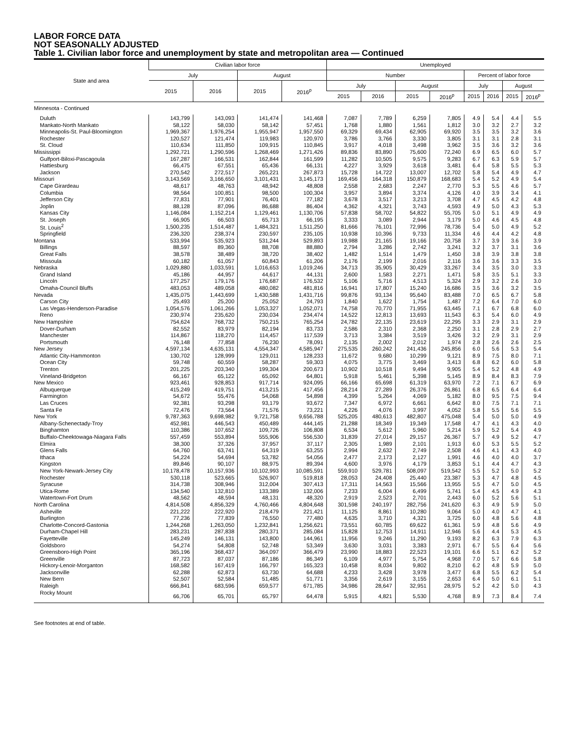LABOR FORCE DATA
NOT SEASONALLY ADJUSTED
Table 1. Civilian labor force and unemployment by state and metropolitan area — Continued
| State and area | Civilian labor force | | | | Unemployed | | | | | | | |
| --- | --- | --- | --- | --- | --- | --- | --- | --- | --- | --- | --- | --- |
| | July | | August | | Number | | | | Percent of labor force | | | |
| | 2015 | 2016 | 2015 | 2016<sup>p</sup> | July | | August | | July | | August | |
| | | | | | 2015 | 2016 | 2015 | 2016<sup>p</sup> | 2015 | 2016 | 2015 | 2016<sup>p</sup> |
| Minnesota - Continued | | | | | | | | | | | | |
| Duluth | 143,799 | 143,093 | 141,474 | 141,468 | 7,087 | 7,789 | 6,259 | 7,805 | 4.9 | 5.4 | 4.4 | 5.5 |
| Mankato-North Mankato | 58,122 | 58,030 | 58,142 | 57,451 | 1,768 | 1,880 | 1,561 | 1,812 | 3.0 | 3.2 | 2.7 | 3.2 |
| Minneapolis-St. Paul-Bloomington | 1,969,367 | 1,976,254 | 1,955,947 | 1,957,550 | 69,329 | 69,434 | 62,905 | 69,920 | 3.5 | 3.5 | 3.2 | 3.6 |
| Rochester | 120,527 | 121,474 | 119,983 | 120,970 | 3,786 | 3,766 | 3,330 | 3,805 | 3.1 | 3.1 | 2.8 | 3.1 |
| St. Cloud | 110,634 | 111,850 | 109,915 | 110,845 | 3,917 | 4,018 | 3,498 | 3,962 | 3.5 | 3.6 | 3.2 | 3.6 |
| Mississippi | 1,292,721 | 1,290,596 | 1,268,469 | 1,271,426 | 89,836 | 83,890 | 75,600 | 72,240 | 6.9 | 6.5 | 6.0 | 5.7 |
| Gulfport-Biloxi-Pascagoula | 167,287 | 166,531 | 162,844 | 161,599 | 11,282 | 10,505 | 9,575 | 9,283 | 6.7 | 6.3 | 5.9 | 5.7 |
| Hattiesburg | 66,475 | 67,551 | 65,436 | 66,131 | 4,227 | 3,929 | 3,618 | 3,481 | 6.4 | 5.8 | 5.5 | 5.3 |
| Jackson | 270,542 | 272,517 | 265,221 | 267,873 | 15,728 | 14,722 | 13,007 | 12,702 | 5.8 | 5.4 | 4.9 | 4.7 |
| Missouri | 3,143,569 | 3,166,650 | 3,101,431 | 3,145,173 | 169,456 | 164,318 | 150,879 | 168,683 | 5.4 | 5.2 | 4.9 | 5.4 |
| Cape Girardeau | 48,617 | 48,763 | 48,942 | 48,808 | 2,558 | 2,683 | 2,247 | 2,770 | 5.3 | 5.5 | 4.6 | 5.7 |
| Columbia | 98,564 | 100,851 | 98,500 | 100,304 | 3,957 | 3,894 | 3,374 | 4,126 | 4.0 | 3.9 | 3.4 | 4.1 |
| Jefferson City | 77,831 | 77,901 | 76,401 | 77,182 | 3,678 | 3,517 | 3,213 | 3,708 | 4.7 | 4.5 | 4.2 | 4.8 |
| Joplin | 88,128 | 87,096 | 86,688 | 86,404 | 4,362 | 4,321 | 3,743 | 4,593 | 4.9 | 5.0 | 4.3 | 5.3 |
| Kansas City | 1,146,084 | 1,152,214 | 1,129,461 | 1,130,706 | 57,838 | 58,702 | 54,822 | 55,705 | 5.0 | 5.1 | 4.9 | 4.9 |
| St. Joseph | 66,905 | 66,503 | 65,713 | 66,195 | 3,333 | 3,089 | 2,944 | 3,179 | 5.0 | 4.6 | 4.5 | 4.8 |
| St. Louis<sup>2</sup> | 1,500,235 | 1,514,487 | 1,484,321 | 1,511,250 | 81,666 | 76,101 | 72,996 | 78,736 | 5.4 | 5.0 | 4.9 | 5.2 |
| Springfield | 236,320 | 238,374 | 230,597 | 235,105 | 10,938 | 10,396 | 9,733 | 11,334 | 4.6 | 4.4 | 4.2 | 4.8 |
| Montana | 533,994 | 535,923 | 531,244 | 529,893 | 19,988 | 21,165 | 19,166 | 20,758 | 3.7 | 3.9 | 3.6 | 3.9 |
| Billings | 88,597 | 89,360 | 88,708 | 88,880 | 2,794 | 3,286 | 2,742 | 3,241 | 3.2 | 3.7 | 3.1 | 3.6 |
| Great Falls | 38,578 | 38,489 | 38,720 | 38,402 | 1,482 | 1,514 | 1,479 | 1,450 | 3.8 | 3.9 | 3.8 | 3.8 |
| Missoula | 60,182 | 61,057 | 60,843 | 61,206 | 2,176 | 2,199 | 2,016 | 2,116 | 3.6 | 3.6 | 3.3 | 3.5 |
| Nebraska | 1,029,880 | 1,033,591 | 1,016,653 | 1,019,246 | 34,713 | 35,905 | 30,429 | 33,267 | 3.4 | 3.5 | 3.0 | 3.3 |
| Grand Island | 45,186 | 44,957 | 44,617 | 44,131 | 2,600 | 1,583 | 2,271 | 1,471 | 5.8 | 3.5 | 5.1 | 3.3 |
| Lincoln | 177,257 | 179,176 | 176,687 | 176,532 | 5,106 | 5,716 | 4,513 | 5,324 | 2.9 | 3.2 | 2.6 | 3.0 |
| Omaha-Council Bluffs | 483,053 | 489,058 | 480,082 | 481,816 | 16,941 | 17,807 | 15,240 | 16,686 | 3.5 | 3.6 | 3.2 | 3.5 |
| Nevada | 1,435,075 | 1,443,699 | 1,430,588 | 1,431,716 | 99,876 | 93,134 | 95,640 | 83,488 | 7.0 | 6.5 | 6.7 | 5.8 |
| Carson City | 25,493 | 25,200 | 25,052 | 24,793 | 1,840 | 1,622 | 1,754 | 1,487 | 7.2 | 6.4 | 7.0 | 6.0 |
| Las Vegas-Henderson-Paradise | 1,054,576 | 1,061,266 | 1,053,327 | 1,052,071 | 74,758 | 70,770 | 71,955 | 63,445 | 7.1 | 6.7 | 6.8 | 6.0 |
| Reno | 230,974 | 235,620 | 230,034 | 234,474 | 14,522 | 12,813 | 13,693 | 11,543 | 6.3 | 5.4 | 6.0 | 4.9 |
| New Hampshire | 754,624 | 768,732 | 750,215 | 765,254 | 24,782 | 22,135 | 23,619 | 22,295 | 3.3 | 2.9 | 3.1 | 2.9 |
| Dover-Durham | 82,552 | 83,979 | 82,194 | 83,733 | 2,586 | 2,310 | 2,368 | 2,250 | 3.1 | 2.8 | 2.9 | 2.7 |
| Manchester | 114,867 | 118,270 | 114,457 | 117,539 | 3,713 | 3,384 | 3,519 | 3,426 | 3.2 | 2.9 | 3.1 | 2.9 |
| Portsmouth | 76,148 | 77,858 | 76,230 | 78,091 | 2,135 | 2,002 | 2,012 | 1,974 | 2.8 | 2.6 | 2.6 | 2.5 |
| New Jersey | 4,597,134 | 4,635,131 | 4,554,347 | 4,585,947 | 275,535 | 260,242 | 241,436 | 245,856 | 6.0 | 5.6 | 5.3 | 5.4 |
| Atlantic City-Hammonton | 130,702 | 128,999 | 129,011 | 128,233 | 11,672 | 9,680 | 10,299 | 9,121 | 8.9 | 7.5 | 8.0 | 7.1 |
| Ocean City | 59,748 | 60,559 | 58,287 | 59,303 | 4,075 | 3,775 | 3,469 | 3,413 | 6.8 | 6.2 | 6.0 | 5.8 |
| Trenton | 201,225 | 203,340 | 199,304 | 200,673 | 10,902 | 10,518 | 9,494 | 9,905 | 5.4 | 5.2 | 4.8 | 4.9 |
| Vineland-Bridgeton | 66,167 | 65,122 | 65,092 | 64,801 | 5,918 | 5,461 | 5,398 | 5,145 | 8.9 | 8.4 | 8.3 | 7.9 |
| New Mexico | 923,461 | 928,853 | 917,714 | 924,095 | 66,166 | 65,698 | 61,319 | 63,970 | 7.2 | 7.1 | 6.7 | 6.9 |
| Albuquerque | 415,249 | 419,751 | 413,215 | 417,456 | 28,214 | 27,289 | 26,376 | 26,861 | 6.8 | 6.5 | 6.4 | 6.4 |
| Farmington | 54,672 | 55,476 | 54,068 | 54,898 | 4,399 | 5,264 | 4,069 | 5,182 | 8.0 | 9.5 | 7.5 | 9.4 |
| Las Cruces | 92,381 | 93,298 | 93,179 | 93,672 | 7,347 | 6,972 | 6,661 | 6,642 | 8.0 | 7.5 | 7.1 | 7.1 |
| Santa Fe | 72,476 | 73,564 | 71,576 | 73,221 | 4,226 | 4,076 | 3,997 | 4,052 | 5.8 | 5.5 | 5.6 | 5.5 |
| New York | 9,787,363 | 9,698,982 | 9,721,758 | 9,656,788 | 525,205 | 480,613 | 482,807 | 475,048 | 5.4 | 5.0 | 5.0 | 4.9 |
| Albany-Schenectady-Troy | 452,981 | 446,543 | 450,489 | 444,145 | 21,288 | 18,349 | 19,349 | 17,548 | 4.7 | 4.1 | 4.3 | 4.0 |
| Binghamton | 110,386 | 107,652 | 109,726 | 106,808 | 6,534 | 5,612 | 5,960 | 5,214 | 5.9 | 5.2 | 5.4 | 4.9 |
| Buffalo-Cheektowaga-Niagara Falls | 557,459 | 553,894 | 555,906 | 556,530 | 31,839 | 27,014 | 29,157 | 26,367 | 5.7 | 4.9 | 5.2 | 4.7 |
| Elmira | 38,300 | 37,326 | 37,957 | 37,117 | 2,305 | 1,989 | 2,101 | 1,913 | 6.0 | 5.3 | 5.5 | 5.2 |
| Glens Falls | 64,760 | 63,741 | 64,319 | 63,255 | 2,994 | 2,632 | 2,749 | 2,508 | 4.6 | 4.1 | 4.3 | 4.0 |
| Ithaca | 54,224 | 54,694 | 53,782 | 54,056 | 2,477 | 2,173 | 2,127 | 1,991 | 4.6 | 4.0 | 4.0 | 3.7 |
| Kingston | 89,846 | 90,107 | 88,975 | 89,394 | 4,600 | 3,976 | 4,179 | 3,853 | 5.1 | 4.4 | 4.7 | 4.3 |
| New York-Newark-Jersey City | 10,178,478 | 10,157,936 | 10,102,993 | 10,085,591 | 559,910 | 529,781 | 508,097 | 519,542 | 5.5 | 5.2 | 5.0 | 5.2 |
| Rochester | 530,118 | 523,665 | 526,907 | 519,818 | 28,053 | 24,408 | 25,440 | 23,387 | 5.3 | 4.7 | 4.8 | 4.5 |
| Syracuse | 314,738 | 308,946 | 312,004 | 307,413 | 17,311 | 14,563 | 15,566 | 13,955 | 5.5 | 4.7 | 5.0 | 4.5 |
| Utica-Rome | 134,540 | 132,810 | 133,389 | 132,006 | 7,233 | 6,004 | 6,499 | 5,741 | 5.4 | 4.5 | 4.9 | 4.3 |
| Watertown-Fort Drum | 48,562 | 48,594 | 48,131 | 48,320 | 2,919 | 2,523 | 2,701 | 2,443 | 6.0 | 5.2 | 5.6 | 5.1 |
| North Carolina | 4,814,508 | 4,856,329 | 4,760,466 | 4,804,648 | 301,598 | 240,197 | 282,756 | 241,620 | 6.3 | 4.9 | 5.9 | 5.0 |
| Asheville | 221,222 | 222,920 | 218,479 | 221,421 | 11,125 | 8,861 | 10,280 | 9,064 | 5.0 | 4.0 | 4.7 | 4.1 |
| Burlington | 77,236 | 77,839 | 76,550 | 77,480 | 4,635 | 3,710 | 4,321 | 3,725 | 6.0 | 4.8 | 5.6 | 4.8 |
| Charlotte-Concord-Gastonia | 1,244,268 | 1,263,050 | 1,232,841 | 1,256,621 | 73,551 | 60,785 | 69,622 | 61,361 | 5.9 | 4.8 | 5.6 | 4.9 |
| Durham-Chapel Hill | 283,231 | 287,838 | 280,371 | 285,084 | 15,828 | 12,753 | 14,911 | 12,946 | 5.6 | 4.4 | 5.3 | 4.5 |
| Fayetteville | 145,249 | 146,131 | 143,800 | 144,961 | 11,956 | 9,246 | 11,290 | 9,193 | 8.2 | 6.3 | 7.9 | 6.3 |
| Goldsboro | 54,274 | 54,808 | 52,748 | 53,349 | 3,630 | 3,031 | 3,383 | 2,971 | 6.7 | 5.5 | 6.4 | 5.6 |
| Greensboro-High Point | 365,196 | 368,437 | 364,097 | 366,479 | 23,990 | 18,883 | 22,523 | 19,101 | 6.6 | 5.1 | 6.2 | 5.2 |
| Greenville | 87,723 | 87,037 | 87,186 | 86,349 | 6,109 | 4,977 | 5,754 | 4,968 | 7.0 | 5.7 | 6.6 | 5.8 |
| Hickory-Lenoir-Morganton | 168,582 | 167,419 | 166,797 | 165,323 | 10,458 | 8,034 | 9,802 | 8,210 | 6.2 | 4.8 | 5.9 | 5.0 |
| Jacksonville | 62,288 | 62,873 | 63,730 | 64,688 | 4,233 | 3,428 | 3,978 | 3,477 | 6.8 | 5.5 | 6.2 | 5.4 |
| New Bern | 52,507 | 52,584 | 51,485 | 51,771 | 3,356 | 2,619 | 3,155 | 2,653 | 6.4 | 5.0 | 6.1 | 5.1 |
| Raleigh | 666,841 | 683,596 | 659,577 | 671,785 | 34,986 | 28,647 | 32,951 | 28,975 | 5.2 | 4.2 | 5.0 | 4.3 |
| Rocky Mount | 66,706 | 65,701 | 65,797 | 64,478 | 5,915 | 4,821 | 5,530 | 4,768 | 8.9 | 7.3 | 8.4 | 7.4 |
See footnotes at end of table.